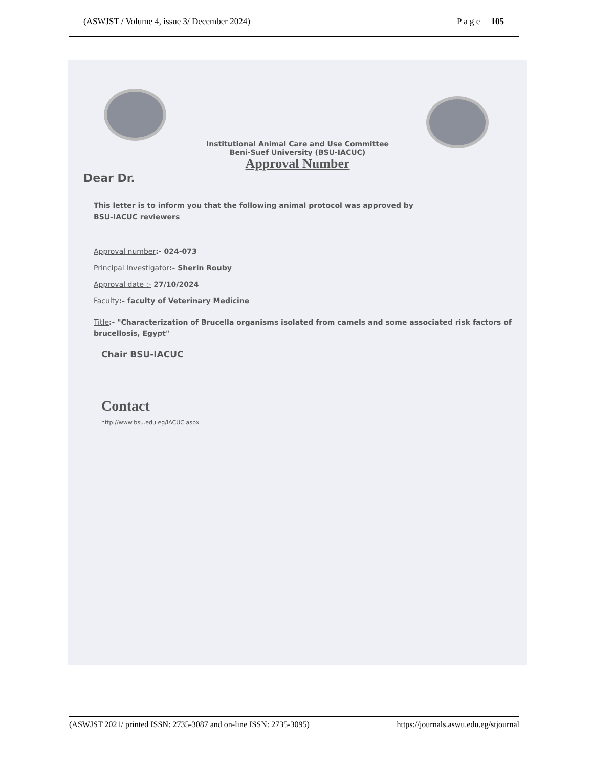(ASWJST / Volume 4, issue 3/ December 2024) P a g e 105
Institutional Animal Care and Use Committee
Beni-Suef University (BSU-IACUC)
Approval Number
Dear Dr.
This letter is to inform you that the following animal protocol was approved by
BSU-IACUC reviewers
Approval number:- 024-073
Principal Investigator:- Sherin Rouby
Approval date :- 27/10/2024
Faculty:- faculty of Veterinary Medicine
Title:- "Characterization of Brucella organisms isolated from camels and some associated risk factors of brucellosis, Egypt"
Chair BSU-IACUC
Contact
http://www.bsu.edu.eg/IACUC.aspx
(ASWJST 2021/ printed ISSN: 2735-3087 and on-line ISSN: 2735-3095) https://journals.aswu.edu.eg/stjournal